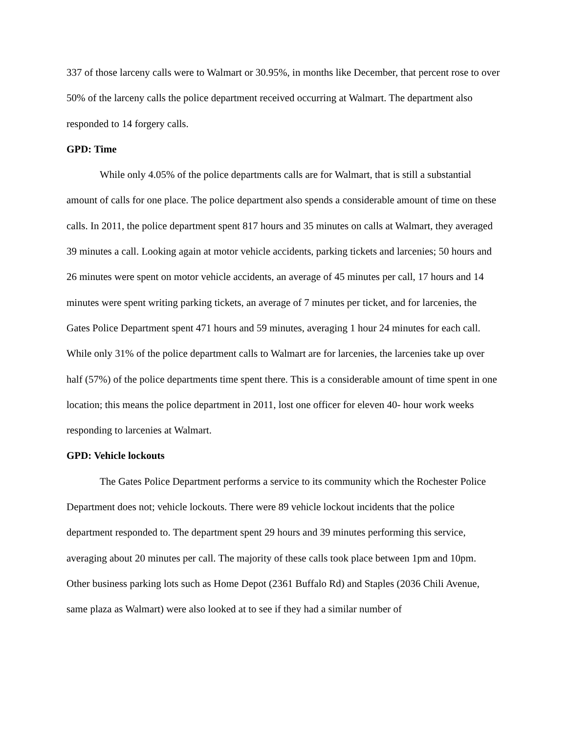337 of those larceny calls were to Walmart or 30.95%, in months like December, that percent rose to over 50% of the larceny calls the police department received occurring at Walmart. The department also responded to 14 forgery calls.
GPD: Time
While only 4.05% of the police departments calls are for Walmart, that is still a substantial amount of calls for one place. The police department also spends a considerable amount of time on these calls. In 2011, the police department spent 817 hours and 35 minutes on calls at Walmart, they averaged 39 minutes a call. Looking again at motor vehicle accidents, parking tickets and larcenies; 50 hours and 26 minutes were spent on motor vehicle accidents, an average of 45 minutes per call, 17 hours and 14 minutes were spent writing parking tickets, an average of 7 minutes per ticket, and for larcenies, the Gates Police Department spent 471 hours and 59 minutes, averaging 1 hour 24 minutes for each call. While only 31% of the police department calls to Walmart are for larcenies, the larcenies take up over half (57%) of the police departments time spent there. This is a considerable amount of time spent in one location; this means the police department in 2011, lost one officer for eleven 40- hour work weeks responding to larcenies at Walmart.
GPD: Vehicle lockouts
The Gates Police Department performs a service to its community which the Rochester Police Department does not; vehicle lockouts. There were 89 vehicle lockout incidents that the police department responded to. The department spent 29 hours and 39 minutes performing this service, averaging about 20 minutes per call. The majority of these calls took place between 1pm and 10pm. Other business parking lots such as Home Depot (2361 Buffalo Rd) and Staples (2036 Chili Avenue, same plaza as Walmart) were also looked at to see if they had a similar number of